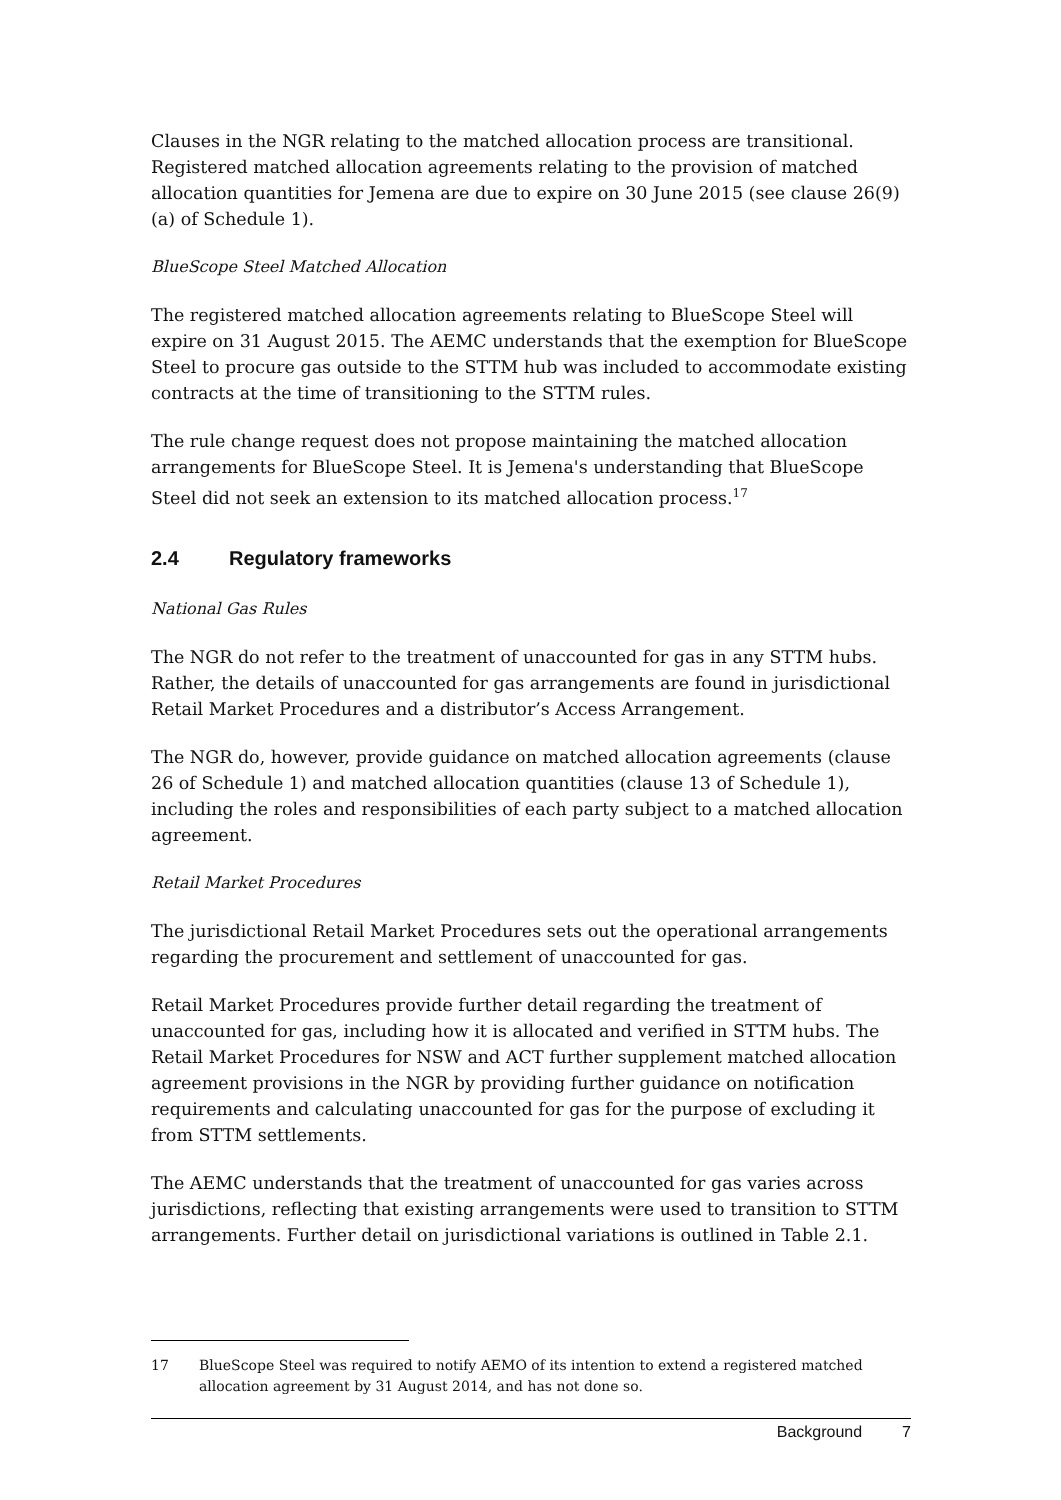Clauses in the NGR relating to the matched allocation process are transitional. Registered matched allocation agreements relating to the provision of matched allocation quantities for Jemena are due to expire on 30 June 2015 (see clause 26(9)(a) of Schedule 1).
BlueScope Steel Matched Allocation
The registered matched allocation agreements relating to BlueScope Steel will expire on 31 August 2015. The AEMC understands that the exemption for BlueScope Steel to procure gas outside to the STTM hub was included to accommodate existing contracts at the time of transitioning to the STTM rules.
The rule change request does not propose maintaining the matched allocation arrangements for BlueScope Steel. It is Jemena's understanding that BlueScope Steel did not seek an extension to its matched allocation process.<sup>17</sup>
2.4 Regulatory frameworks
National Gas Rules
The NGR do not refer to the treatment of unaccounted for gas in any STTM hubs. Rather, the details of unaccounted for gas arrangements are found in jurisdictional Retail Market Procedures and a distributor’s Access Arrangement.
The NGR do, however, provide guidance on matched allocation agreements (clause 26 of Schedule 1) and matched allocation quantities (clause 13 of Schedule 1), including the roles and responsibilities of each party subject to a matched allocation agreement.
Retail Market Procedures
The jurisdictional Retail Market Procedures sets out the operational arrangements regarding the procurement and settlement of unaccounted for gas.
Retail Market Procedures provide further detail regarding the treatment of unaccounted for gas, including how it is allocated and verified in STTM hubs. The Retail Market Procedures for NSW and ACT further supplement matched allocation agreement provisions in the NGR by providing further guidance on notification requirements and calculating unaccounted for gas for the purpose of excluding it from STTM settlements.
The AEMC understands that the treatment of unaccounted for gas varies across jurisdictions, reflecting that existing arrangements were used to transition to STTM arrangements. Further detail on jurisdictional variations is outlined in Table 2.1.
17 BlueScope Steel was required to notify AEMO of its intention to extend a registered matched allocation agreement by 31 August 2014, and has not done so.
Background 7